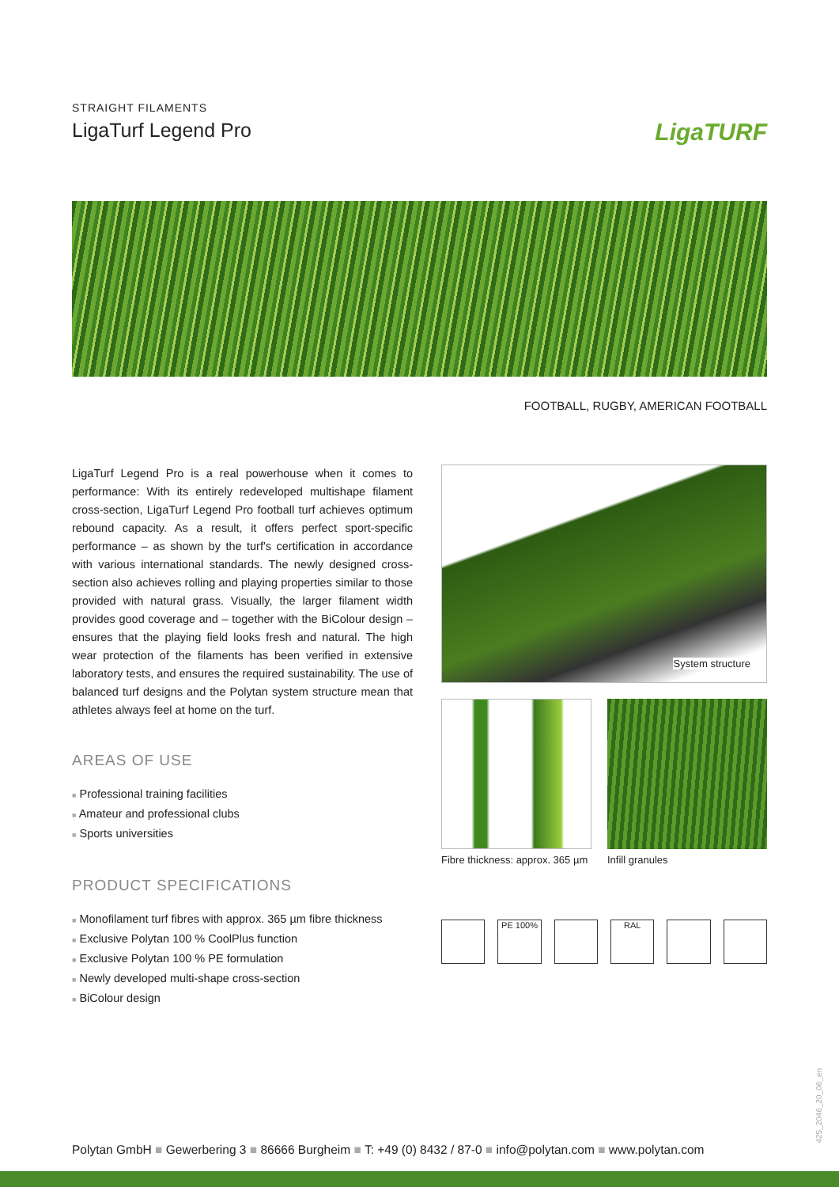STRAIGHT FILAMENTS
LigaTurf Legend Pro LigaTURF
FOOTBALL, RUGBY, AMERICAN FOOTBALL
LigaTurf Legend Pro is a real powerhouse when it comes to performance: With its entirely redeveloped multishape filament cross-section, LigaTurf Legend Pro football turf achieves optimum rebound capacity. As a result, it offers perfect sport-specific performance – as shown by the turf's certification in accordance with various international standards. The newly designed cross-section also achieves rolling and playing properties similar to those provided with natural grass. Visually, the larger filament width provides good coverage and – together with the BiColour design – ensures that the playing field looks fresh and natural. The high wear protection of the filaments has been verified in extensive laboratory tests, and ensures the required sustainability. The use of balanced turf designs and the Polytan system structure mean that athletes always feel at home on the turf.
AREAS OF USE
■ Professional training facilities
■ Amateur and professional clubs
■ Sports universities
PRODUCT SPECIFICATIONS
■ Monofilament turf fibres with approx. 365 µm fibre thickness
■ Exclusive Polytan 100 % CoolPlus function
■ Exclusive Polytan 100 % PE formulation
■ Newly developed multi-shape cross-section
■ BiColour design
System structure
Fibre thickness: approx. 365 µm
Infill granules
PE 100% RAL
425_2046_20_06_en
Polytan GmbH ■ Gewerbering 3 ■ 86666 Burgheim ■ T: +49 (0) 8432 / 87-0 ■ info@polytan.com ■ www.polytan.com